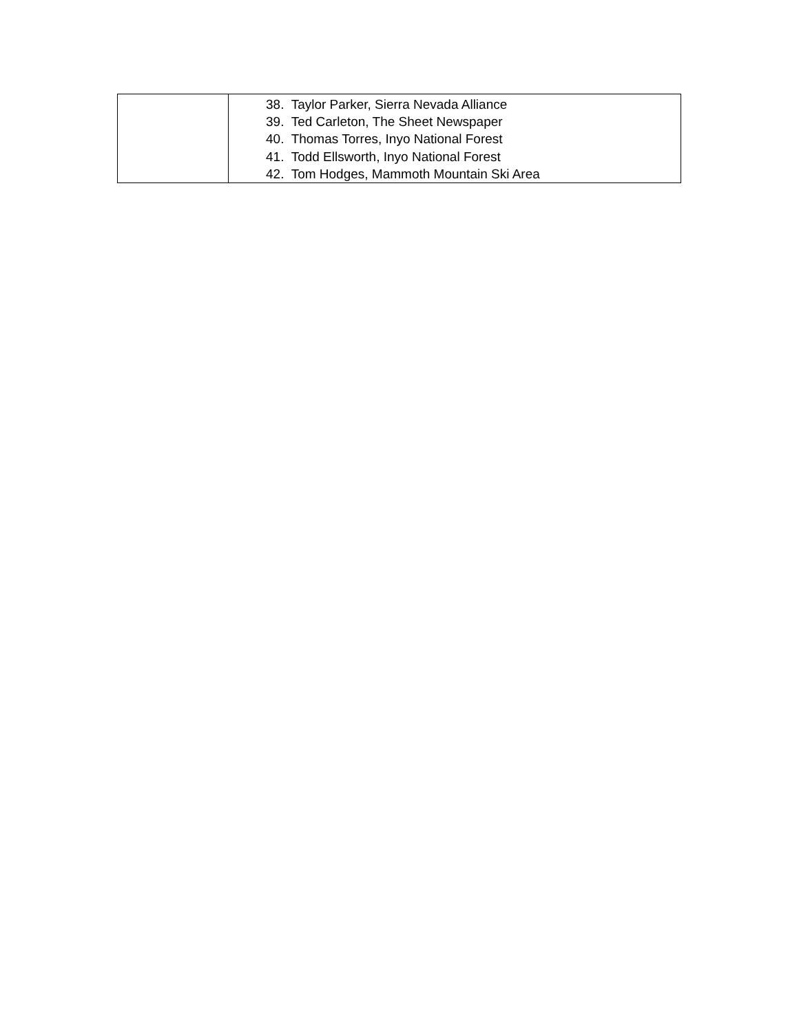| | 38. Taylor Parker, Sierra Nevada Alliance 39. Ted Carleton, The Sheet Newspaper 40. Thomas Torres, Inyo National Forest 41. Todd Ellsworth, Inyo National Forest 42. Tom Hodges, Mammoth Mountain Ski Area |